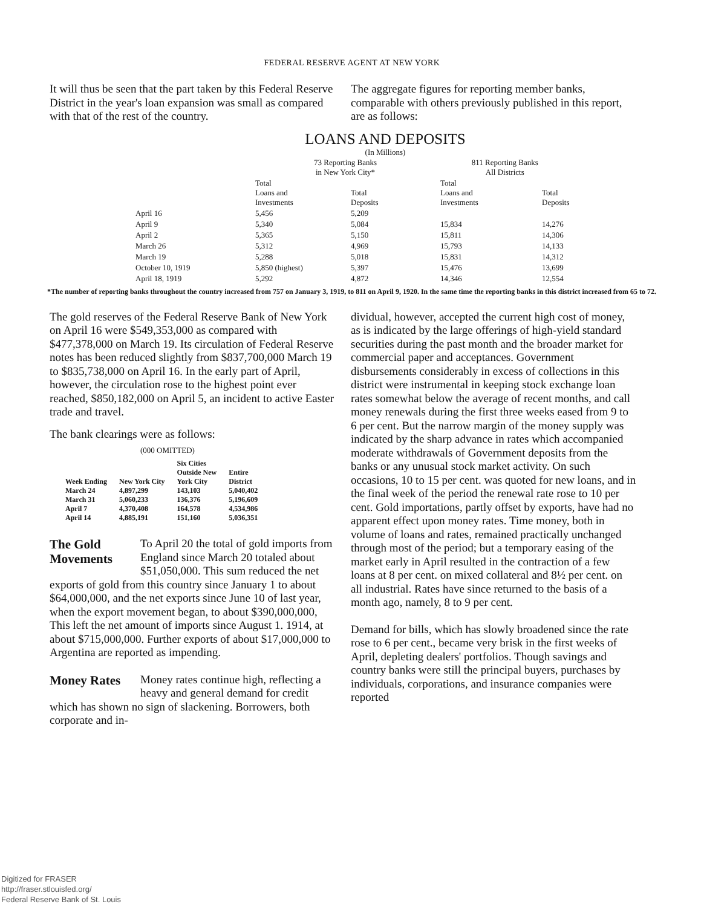FEDERAL RESERVE AGENT AT NEW YORK
It will thus be seen that the part taken by this Federal Reserve District in the year's loan expansion was small as compared with that of the rest of the country.
The aggregate figures for reporting member banks, comparable with others previously published in this report, are as follows:
LOANS AND DEPOSITS
(In Millions)
| | 73 Reporting Banks in New York City* | | 811 Reporting Banks All Districts | |
| --- | --- | --- | --- | --- |
| | Total Loans and Investments | Total Deposits | Total Loans and Investments | Total Deposits |
| April 16 | 5,456 | 5,209 | | |
| April 9 | 5,340 | 5,084 | 15,834 | 14,276 |
| April 2 | 5,365 | 5,150 | 15,811 | 14,306 |
| March 26 | 5,312 | 4,969 | 15,793 | 14,133 |
| March 19 | 5,288 | 5,018 | 15,831 | 14,312 |
| October 10, 1919 | 5,850 (highest) | 5,397 | 15,476 | 13,699 |
| April 18, 1919 | 5,292 | 4,872 | 14,346 | 12,554 |
*The number of reporting banks throughout the country increased from 757 on January 3, 1919, to 811 on April 9, 1920. In the same time the reporting banks in this district increased from 65 to 72.
The gold reserves of the Federal Reserve Bank of New York on April 16 were $549,353,000 as compared with $477,378,000 on March 19. Its circulation of Federal Reserve notes has been reduced slightly from $837,700,000 March 19 to $835,738,000 on April 16. In the early part of April, however, the circulation rose to the highest point ever reached, $850,182,000 on April 5, an incident to active Easter trade and travel.
The bank clearings were as follows:
(000 OMITTED)
| Week Ending | New York City | Six Cities Outside New York City | Entire District |
| --- | --- | --- | --- |
| March 24 | 4,897,299 | 143,103 | 5,040,402 |
| March 31 | 5,060,233 | 136,376 | 5,196,609 |
| April 7 | 4,370,408 | 164,578 | 4,534,986 |
| April 14 | 4,885,191 | 151,160 | 5,036,351 |
The Gold Movements
To April 20 the total of gold imports from England since March 20 totaled about $51,050,000. This sum reduced the net exports of gold from this country since January 1 to about $64,000,000, and the net exports since June 10 of last year, when the export movement began, to about $390,000,000, This left the net amount of imports since August 1. 1914, at about $715,000,000. Further exports of about $17,000,000 to Argentina are reported as impending.
Money Rates
Money rates continue high, reflecting a heavy and general demand for credit which has shown no sign of slackening. Borrowers, both corporate and in-
dividual, however, accepted the current high cost of money, as is indicated by the large offerings of high-yield standard securities during the past month and the broader market for commercial paper and acceptances. Government disbursements considerably in excess of collections in this district were instrumental in keeping stock exchange loan rates somewhat below the average of recent months, and call money renewals during the first three weeks eased from 9 to 6 per cent. But the narrow margin of the money supply was indicated by the sharp advance in rates which accompanied moderate withdrawals of Government deposits from the banks or any unusual stock market activity. On such occasions, 10 to 15 per cent. was quoted for new loans, and in the final week of the period the renewal rate rose to 10 per cent. Gold importations, partly offset by exports, have had no apparent effect upon money rates. Time money, both in volume of loans and rates, remained practically unchanged through most of the period; but a temporary easing of the market early in April resulted in the contraction of a few loans at 8 per cent. on mixed collateral and 8½ per cent. on all industrial. Rates have since returned to the basis of a month ago, namely, 8 to 9 per cent.
Demand for bills, which has slowly broadened since the rate rose to 6 per cent., became very brisk in the first weeks of April, depleting dealers' portfolios. Though savings and country banks were still the principal buyers, purchases by individuals, corporations, and insurance companies were reported
Digitized for FRASER
http://fraser.stlouisfed.org/
Federal Reserve Bank of St. Louis